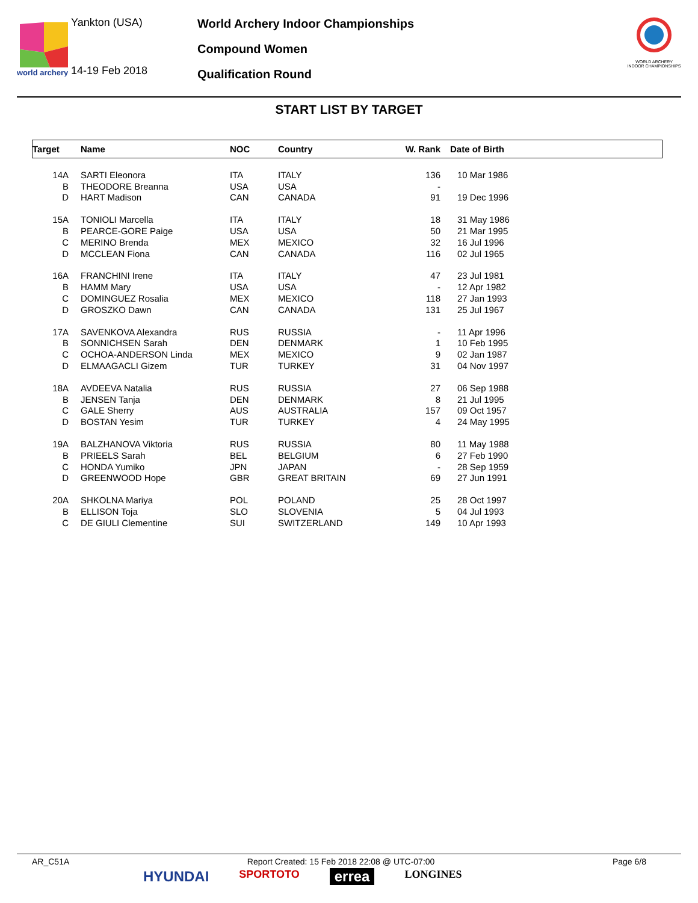world archery
Yankton (USA)
14-19 Feb 2018
World Archery Indoor Championships
Compound Women
Qualification Round
WORLD ARCHERY INDOOR CHAMPIONSHIPS
START LIST BY TARGET
| Target | | Name | NOC | Country | W. Rank | Date of Birth |
| --- | --- | --- | --- | --- | --- | --- |
| 14A | | SARTI Eleonora | ITA | ITALY | 136 | 10 Mar 1986 |
| B | | THEODORE Breanna | USA | USA | - | |
| D | | HART Madison | CAN | CANADA | 91 | 19 Dec 1996 |
| 15A | | TONIOLI Marcella | ITA | ITALY | 18 | 31 May 1986 |
| B | | PEARCE-GORE Paige | USA | USA | 50 | 21 Mar 1995 |
| C | | MERINO Brenda | MEX | MEXICO | 32 | 16 Jul 1996 |
| D | | MCCLEAN Fiona | CAN | CANADA | 116 | 02 Jul 1965 |
| 16A | | FRANCHINI Irene | ITA | ITALY | 47 | 23 Jul 1981 |
| B | | HAMM Mary | USA | USA | - | 12 Apr 1982 |
| C | | DOMINGUEZ Rosalia | MEX | MEXICO | 118 | 27 Jan 1993 |
| D | | GROSZKO Dawn | CAN | CANADA | 131 | 25 Jul 1967 |
| 17A | | SAVENKOVA Alexandra | RUS | RUSSIA | - | 11 Apr 1996 |
| B | | SONNICHSEN Sarah | DEN | DENMARK | 1 | 10 Feb 1995 |
| C | | OCHOA-ANDERSON Linda | MEX | MEXICO | 9 | 02 Jan 1987 |
| D | | ELMAAGACLI Gizem | TUR | TURKEY | 31 | 04 Nov 1997 |
| 18A | | AVDEEVA Natalia | RUS | RUSSIA | 27 | 06 Sep 1988 |
| B | | JENSEN Tanja | DEN | DENMARK | 8 | 21 Jul 1995 |
| C | | GALE Sherry | AUS | AUSTRALIA | 157 | 09 Oct 1957 |
| D | | BOSTAN Yesim | TUR | TURKEY | 4 | 24 May 1995 |
| 19A | | BALZHANOVA Viktoria | RUS | RUSSIA | 80 | 11 May 1988 |
| B | | PRIEELS Sarah | BEL | BELGIUM | 6 | 27 Feb 1990 |
| C | | HONDA Yumiko | JPN | JAPAN | - | 28 Sep 1959 |
| D | | GREENWOOD Hope | GBR | GREAT BRITAIN | 69 | 27 Jun 1991 |
| 20A | | SHKOLNA Mariya | POL | POLAND | 25 | 28 Oct 1997 |
| B | | ELLISON Toja | SLO | SLOVENIA | 5 | 04 Jul 1993 |
| C | | DE GIULI Clementine | SUI | SWITZERLAND | 149 | 10 Apr 1993 |
AR_C51A Report Created: 15 Feb 2018 22:08 @ UTC-07:00 Page 6/8
HYUNDAI SPORTOTO errea LONGINES